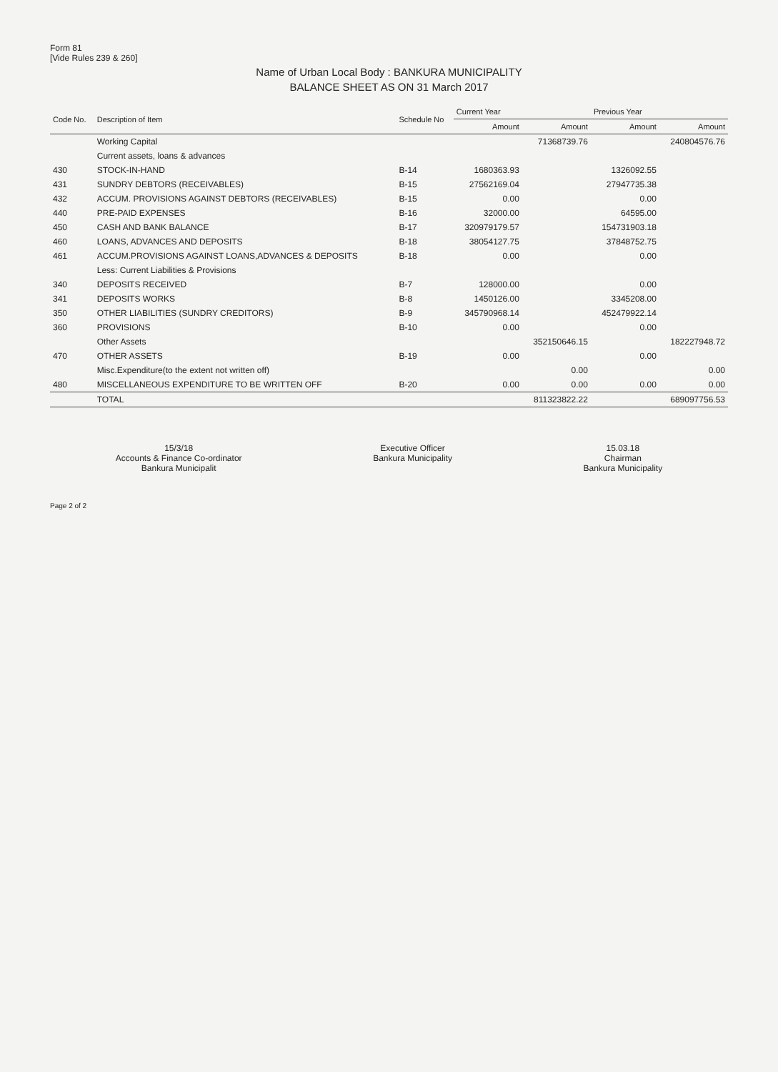Form 81
[Vide Rules 239 & 260]
Name of Urban Local Body : BANKURA MUNICIPALITY
BALANCE SHEET AS ON 31 March 2017
| Code No. | Description of Item | Schedule No | Current Year | | Previous Year | |
| --- | --- | --- | --- | --- | --- | --- |
| | | | Amount | Amount | Amount | Amount |
| | Working Capital | | | 71368739.76 | | 240804576.76 |
| | Current assets, loans & advances | | | | | |
| 430 | STOCK-IN-HAND | B-14 | 1680363.93 | | 1326092.55 | |
| 431 | SUNDRY DEBTORS (RECEIVABLES) | B-15 | 27562169.04 | | 27947735.38 | |
| 432 | ACCUM. PROVISIONS AGAINST DEBTORS (RECEIVABLES) | B-15 | 0.00 | | 0.00 | |
| 440 | PRE-PAID EXPENSES | B-16 | 32000.00 | | 64595.00 | |
| 450 | CASH AND BANK BALANCE | B-17 | 320979179.57 | | 154731903.18 | |
| 460 | LOANS, ADVANCES AND DEPOSITS | B-18 | 38054127.75 | | 37848752.75 | |
| 461 | ACCUM.PROVISIONS AGAINST LOANS,ADVANCES & DEPOSITS | B-18 | 0.00 | | 0.00 | |
| | Less: Current Liabilities & Provisions | | | | | |
| 340 | DEPOSITS RECEIVED | B-7 | 128000.00 | | 0.00 | |
| 341 | DEPOSITS WORKS | B-8 | 1450126.00 | | 3345208.00 | |
| 350 | OTHER LIABILITIES (SUNDRY CREDITORS) | B-9 | 345790968.14 | | 452479922.14 | |
| 360 | PROVISIONS | B-10 | 0.00 | | 0.00 | |
| | Other Assets | | | 352150646.15 | | 182227948.72 |
| 470 | OTHER ASSETS | B-19 | 0.00 | | 0.00 | |
| | Misc.Expenditure(to the extent not written off) | | | 0.00 | | 0.00 |
| 480 | MISCELLANEOUS EXPENDITURE TO BE WRITTEN OFF | B-20 | 0.00 | 0.00 | 0.00 | 0.00 |
| | TOTAL | | | 811323822.22 | | 689097756.53 |
15/3/18
Accounts & Finance Co-ordinator
Bankura Municipalit
Executive Officer
Bankura Municipality
15.03.18
Chairman
Bankura Municipality
Page 2 of 2